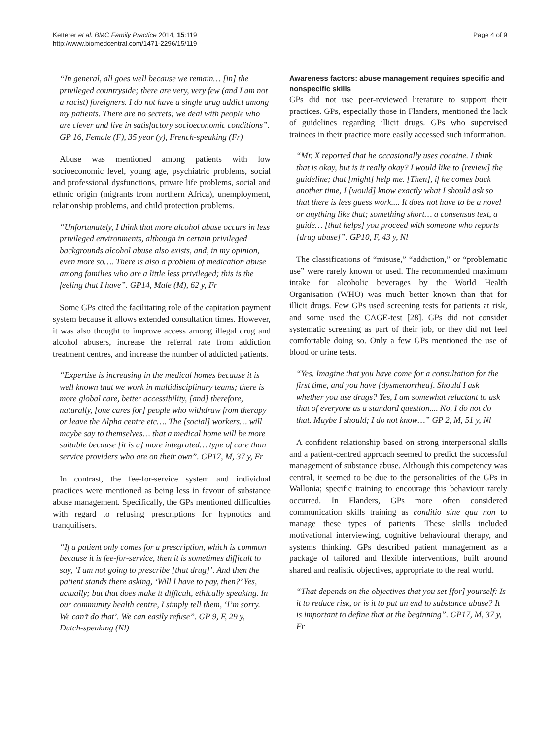Ketterer et al. BMC Family Practice 2014, 15:119
http://www.biomedcentral.com/1471-2296/15/119
Page 4 of 9
“In general, all goes well because we remain… [in] the privileged countryside; there are very, very few (and I am not a racist) foreigners. I do not have a single drug addict among my patients. There are no secrets; we deal with people who are clever and live in satisfactory socioeconomic conditions”. GP 16, Female (F), 35 year (y), French-speaking (Fr)
Abuse was mentioned among patients with low socioeconomic level, young age, psychiatric problems, social and professional dysfunctions, private life problems, social and ethnic origin (migrants from northern Africa), unemployment, relationship problems, and child protection problems.
“Unfortunately, I think that more alcohol abuse occurs in less privileged environments, although in certain privileged backgrounds alcohol abuse also exists, and, in my opinion, even more so…. There is also a problem of medication abuse among families who are a little less privileged; this is the feeling that I have”. GP14, Male (M), 62 y, Fr
Some GPs cited the facilitating role of the capitation payment system because it allows extended consultation times. However, it was also thought to improve access among illegal drug and alcohol abusers, increase the referral rate from addiction treatment centres, and increase the number of addicted patients.
“Expertise is increasing in the medical homes because it is well known that we work in multidisciplinary teams; there is more global care, better accessibility, [and] therefore, naturally, [one cares for] people who withdraw from therapy or leave the Alpha centre etc…. The [social] workers… will maybe say to themselves… that a medical home will be more suitable because [it is a] more integrated… type of care than service providers who are on their own”. GP17, M, 37 y, Fr
In contrast, the fee-for-service system and individual practices were mentioned as being less in favour of substance abuse management. Specifically, the GPs mentioned difficulties with regard to refusing prescriptions for hypnotics and tranquilisers.
“If a patient only comes for a prescription, which is common because it is fee-for-service, then it is sometimes difficult to say, ‘I am not going to prescribe [that drug]’. And then the patient stands there asking, ‘Will I have to pay, then?’ Yes, actually; but that does make it difficult, ethically speaking. In our community health centre, I simply tell them, ‘I’m sorry. We can’t do that’. We can easily refuse”. GP 9, F, 29 y, Dutch-speaking (Nl)
Awareness factors: abuse management requires specific and nonspecific skills
GPs did not use peer-reviewed literature to support their practices. GPs, especially those in Flanders, mentioned the lack of guidelines regarding illicit drugs. GPs who supervised trainees in their practice more easily accessed such information.
“Mr. X reported that he occasionally uses cocaine. I think that is okay, but is it really okay? I would like to [review] the guideline; that [might] help me. [Then], if he comes back another time, I [would] know exactly what I should ask so that there is less guess work.... It does not have to be a novel or anything like that; something short… a consensus text, a guide… [that helps] you proceed with someone who reports [drug abuse]”. GP10, F, 43 y, Nl
The classifications of “misuse,” “addiction,” or “problematic use” were rarely known or used. The recommended maximum intake for alcoholic beverages by the World Health Organisation (WHO) was much better known than that for illicit drugs. Few GPs used screening tests for patients at risk, and some used the CAGE-test [28]. GPs did not consider systematic screening as part of their job, or they did not feel comfortable doing so. Only a few GPs mentioned the use of blood or urine tests.
“Yes. Imagine that you have come for a consultation for the first time, and you have [dysmenorrhea]. Should I ask whether you use drugs? Yes, I am somewhat reluctant to ask that of everyone as a standard question.... No, I do not do that. Maybe I should; I do not know…” GP 2, M, 51 y, Nl
A confident relationship based on strong interpersonal skills and a patient-centred approach seemed to predict the successful management of substance abuse. Although this competency was central, it seemed to be due to the personalities of the GPs in Wallonia; specific training to encourage this behaviour rarely occurred. In Flanders, GPs more often considered communication skills training as conditio sine qua non to manage these types of patients. These skills included motivational interviewing, cognitive behavioural therapy, and systems thinking. GPs described patient management as a package of tailored and flexible interventions, built around shared and realistic objectives, appropriate to the real world.
“That depends on the objectives that you set [for] yourself: Is it to reduce risk, or is it to put an end to substance abuse? It is important to define that at the beginning”. GP17, M, 37 y, Fr